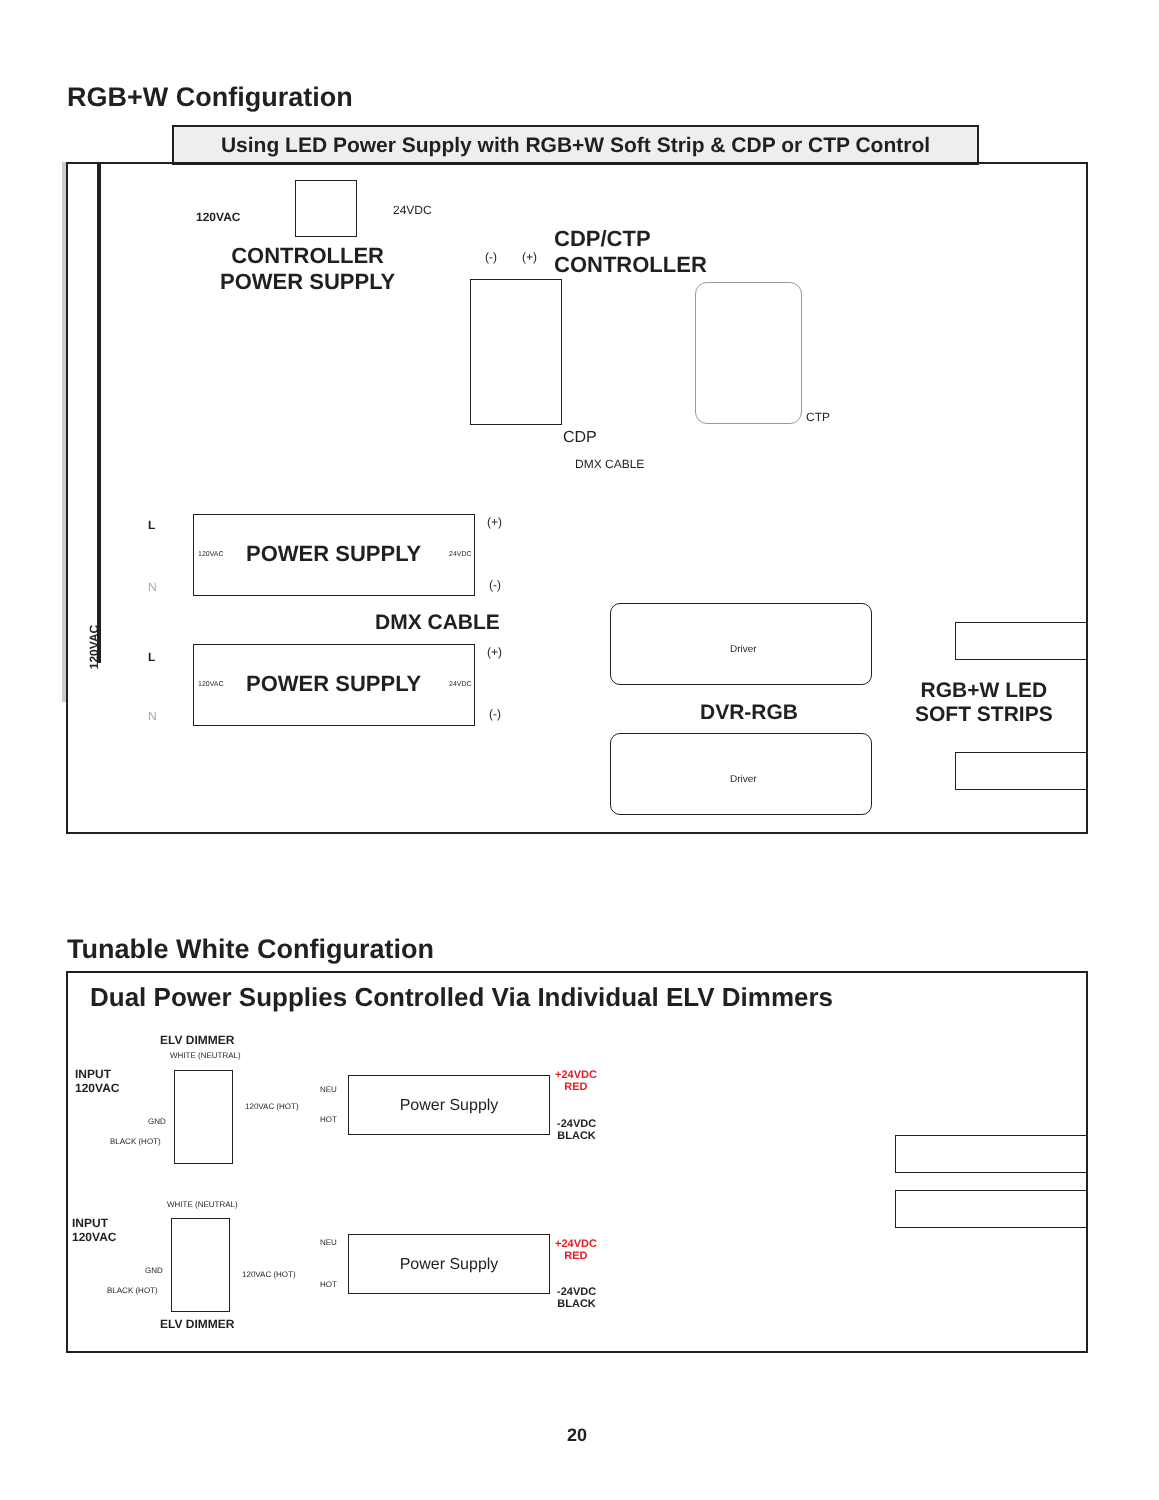RGB+W Configuration
Using LED Power Supply with RGB+W Soft Strip & CDP or CTP Control
120VAC 24VDC
CONTROLLER
POWER SUPPLY
(-) (+)
CDP/CTP
CONTROLLER
CTP
CDP
DMX CABLE
120VAC
L
N
120VAC POWER SUPPLY 24VDC
(+)
(-)
DMX CABLE
L
N
120VAC POWER SUPPLY 24VDC
(+)
(-)
Driver
DVR-RGB
Driver
RGB+W LED
SOFT STRIPS
Tunable White Configuration
Dual Power Supplies Controlled Via Individual ELV Dimmers
ELV DIMMER
WHITE (NEUTRAL)
INPUT
120VAC
GND
BLACK (HOT)
120VAC (HOT)
NEU
HOT
Power Supply
+24VDC
RED
-24VDC
BLACK
WHITE (NEUTRAL)
INPUT
120VAC
GND
BLACK (HOT)
120VAC (HOT)
NEU
HOT
Power Supply
+24VDC
RED
-24VDC
BLACK
ELV DIMMER
20